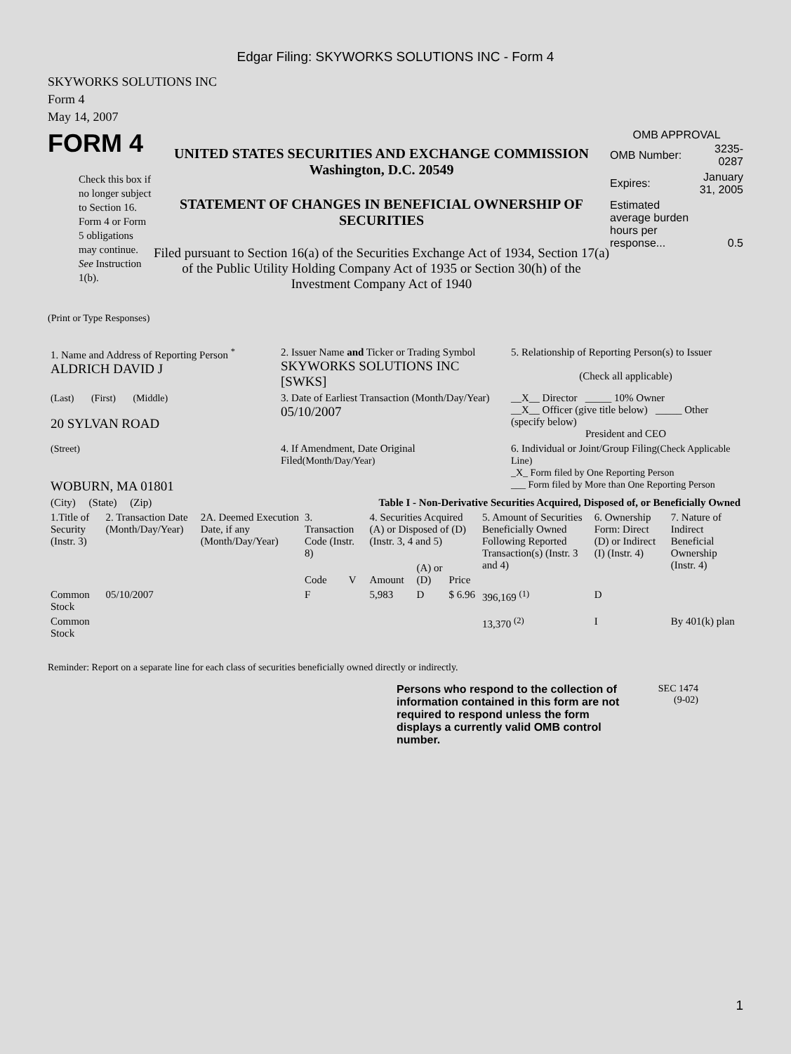Edgar Filing: SKYWORKS SOLUTIONS INC - Form 4
SKYWORKS SOLUTIONS INC
Form 4
May 14, 2007
FORM 4
Check this box if no longer subject to Section 16. Form 4 or Form 5 obligations may continue. See Instruction 1(b).
UNITED STATES SECURITIES AND EXCHANGE COMMISSION
Washington, D.C. 20549
STATEMENT OF CHANGES IN BENEFICIAL OWNERSHIP OF SECURITIES
Filed pursuant to Section 16(a) of the Securities Exchange Act of 1934, Section 17(a) of the Public Utility Holding Company Act of 1935 or Section 30(h) of the Investment Company Act of 1940
OMB APPROVAL
| OMB Number: | 3235-0287 |
| Expires: | January 31, 2005 |
| Estimated average burden hours per response... | 0.5 |
(Print or Type Responses)
| 1. Name and Address of Reporting Person <sup>*</sup> ALDRICH DAVID J | 2. Issuer Name and Ticker or Trading Symbol SKYWORKS SOLUTIONS INC [SWKS] | 5. Relationship of Reporting Person(s) to Issuer (Check all applicable) |
| (Last) (First) (Middle) 20 SYLVAN ROAD | 3. Date of Earliest Transaction (Month/Day/Year) 05/10/2007 | __X__ Director _____ 10% Owner __X__ Officer (give title below) _____ Other (specify below) President and CEO |
| (Street) WOBURN, MA 01801 | 4. If Amendment, Date Original Filed (Month/Day/Year) | 6. Individual or Joint/Group Filing (Check Applicable Line) _X_ Form filed by One Reporting Person ___ Form filed by More than One Reporting Person |
| (City) (State) (Zip) | Table I - Non-Derivative Securities Acquired, Disposed of, or Beneficially Owned | |
| 1.Title of Security (Instr. 3) | 2. Transaction Date (Month/Day/Year) | 2A. Deemed Execution Date, if any (Month/Day/Year) | 3. Transaction Code (Instr. 8) | | 4. Securities Acquired (A) or Disposed of (D) (Instr. 3, 4 and 5) | | | 5. Amount of Securities Beneficially Owned Following Reported Transaction(s) (Instr. 3 and 4) | 6. Ownership Form: Direct (D) or Indirect (I) (Instr. 4) | 7. Nature of Indirect Beneficial Ownership (Instr. 4) |
| --- | --- | --- | --- | --- | --- | --- | --- | --- | --- | --- |
| | | | Code | V | Amount | (A) or (D) | Price | | | |
| Common Stock | 05/10/2007 | | F | | 5,983 | D | $ 6.96 | 396,169 <sup>(1)</sup> | D | |
| Common Stock | | | | | | | | 13,370 <sup>(2)</sup> | I | By 401(k) plan |
Reminder: Report on a separate line for each class of securities beneficially owned directly or indirectly.
Persons who respond to the collection of information contained in this form are not required to respond unless the form displays a currently valid OMB control number.
SEC 1474
(9-02)
1